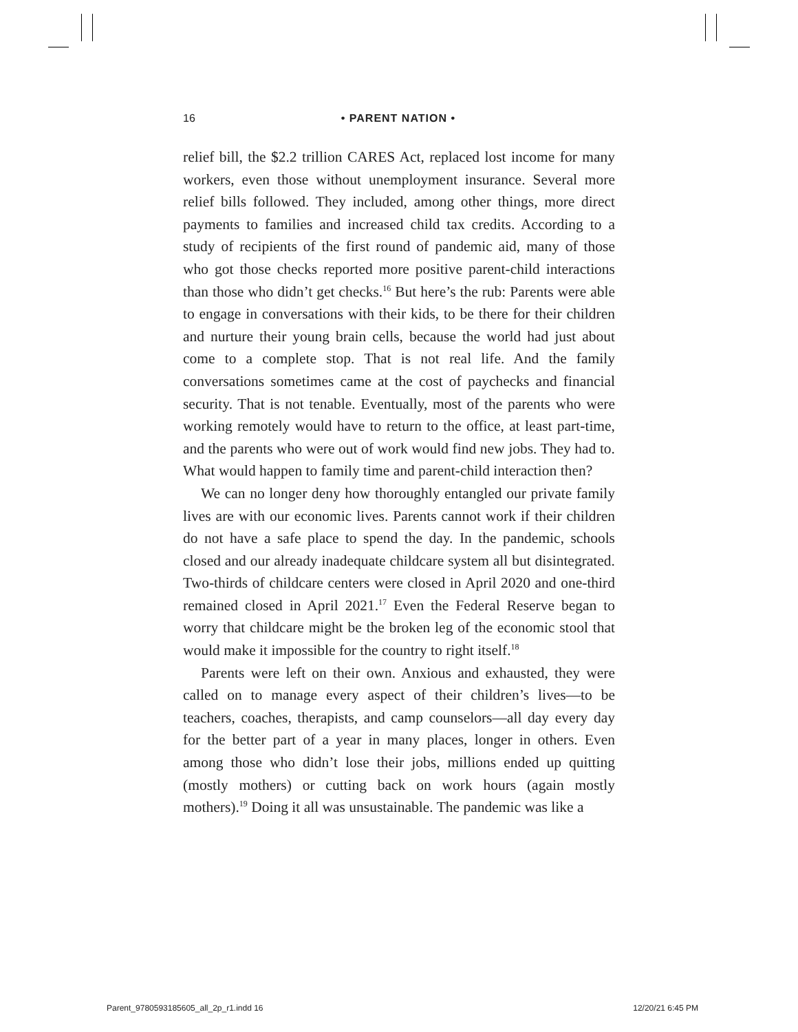16 • PARENT NATION •
relief bill, the $2.2 trillion CARES Act, replaced lost income for many workers, even those without unemployment insurance. Several more relief bills followed. They included, among other things, more direct payments to families and increased child tax credits. According to a study of recipients of the first round of pandemic aid, many of those who got those checks reported more positive parent-child interactions than those who didn’t get checks.<sup>16</sup> But here’s the rub: Parents were able to engage in conversations with their kids, to be there for their children and nurture their young brain cells, because the world had just about come to a complete stop. That is not real life. And the family conversations sometimes came at the cost of paychecks and financial security. That is not tenable. Eventually, most of the parents who were working remotely would have to return to the office, at least part-time, and the parents who were out of work would find new jobs. They had to. What would happen to family time and parent-child interaction then?
We can no longer deny how thoroughly entangled our private family lives are with our economic lives. Parents cannot work if their children do not have a safe place to spend the day. In the pandemic, schools closed and our already inadequate childcare system all but disintegrated. Two-thirds of childcare centers were closed in April 2020 and one-third remained closed in April 2021.<sup>17</sup> Even the Federal Reserve began to worry that childcare might be the broken leg of the economic stool that would make it impossible for the country to right itself.<sup>18</sup>
Parents were left on their own. Anxious and exhausted, they were called on to manage every aspect of their children’s lives—to be teachers, coaches, therapists, and camp counselors—all day every day for the better part of a year in many places, longer in others. Even among those who didn’t lose their jobs, millions ended up quitting (mostly mothers) or cutting back on work hours (again mostly mothers).<sup>19</sup> Doing it all was unsustainable. The pandemic was like a
Parent_9780593185605_all_2p_r1.indd 16 12/20/21 6:45 PM